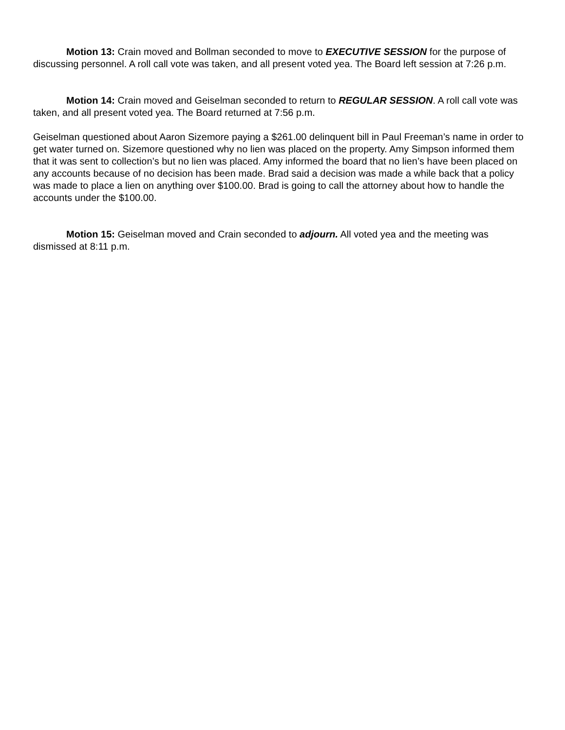Motion 13: Crain moved and Bollman seconded to move to EXECUTIVE SESSION for the purpose of discussing personnel. A roll call vote was taken, and all present voted yea. The Board left session at 7:26 p.m.
Motion 14: Crain moved and Geiselman seconded to return to REGULAR SESSION. A roll call vote was taken, and all present voted yea. The Board returned at 7:56 p.m.
Geiselman questioned about Aaron Sizemore paying a $261.00 delinquent bill in Paul Freeman’s name in order to get water turned on. Sizemore questioned why no lien was placed on the property. Amy Simpson informed them that it was sent to collection’s but no lien was placed. Amy informed the board that no lien’s have been placed on any accounts because of no decision has been made. Brad said a decision was made a while back that a policy was made to place a lien on anything over $100.00. Brad is going to call the attorney about how to handle the accounts under the $100.00.
Motion 15: Geiselman moved and Crain seconded to adjourn. All voted yea and the meeting was dismissed at 8:11 p.m.